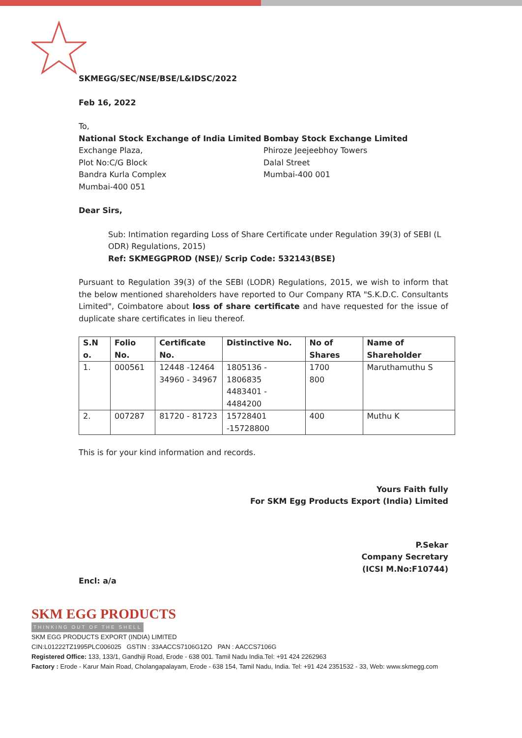SKMEGG/SEC/NSE/BSE/L&IDSC/2022
Feb 16, 2022
To,
National Stock Exchange of India Limited
Exchange Plaza,
Plot No:C/G Block
Bandra Kurla Complex
Mumbai-400 051
Bombay Stock Exchange Limited
Phiroze Jeejeebhoy Towers
Dalal Street
Mumbai-400 001
Dear Sirs,
Sub: Intimation regarding Loss of Share Certificate under Regulation 39(3) of SEBI (L ODR) Regulations, 2015)
Ref: SKMEGGPROD (NSE)/ Scrip Code: 532143(BSE)
Pursuant to Regulation 39(3) of the SEBI (LODR) Regulations, 2015, we wish to inform that the below mentioned shareholders have reported to Our Company RTA "S.K.D.C. Consultants Limited", Coimbatore about loss of share certificate and have requested for the issue of duplicate share certificates in lieu thereof.
| S.N o. | Folio No. | Certificate No. | Distinctive No. | No of Shares | Name of Shareholder |
| --- | --- | --- | --- | --- | --- |
| 1. | 000561 | 12448 -12464 34960 - 34967 | 1805136 - 1806835 4483401 - 4484200 | 1700 800 | Maruthamuthu S |
| 2. | 007287 | 81720 - 81723 | 15728401 -15728800 | 400 | Muthu K |
This is for your kind information and records.
Yours Faith fully
For SKM Egg Products Export (India) Limited
P.Sekar
Company Secretary
(ICSI M.No:F10744)
Encl: a/a
SKM EGG PRODUCTS
THINKING OUT OF THE SHELL
SKM EGG PRODUCTS EXPORT (INDIA) LIMITED
CIN:L01222TZ1995PLC006025 GSTIN : 33AACCS7106G1ZO PAN : AACCS7106G
Registered Office: 133, 133/1, Gandhiji Road, Erode - 638 001. Tamil Nadu India.Tel: +91 424 2262963
Factory : Erode - Karur Main Road, Cholangapalayam, Erode - 638 154, Tamil Nadu, India. Tel: +91 424 2351532 - 33, Web: www.skmegg.com